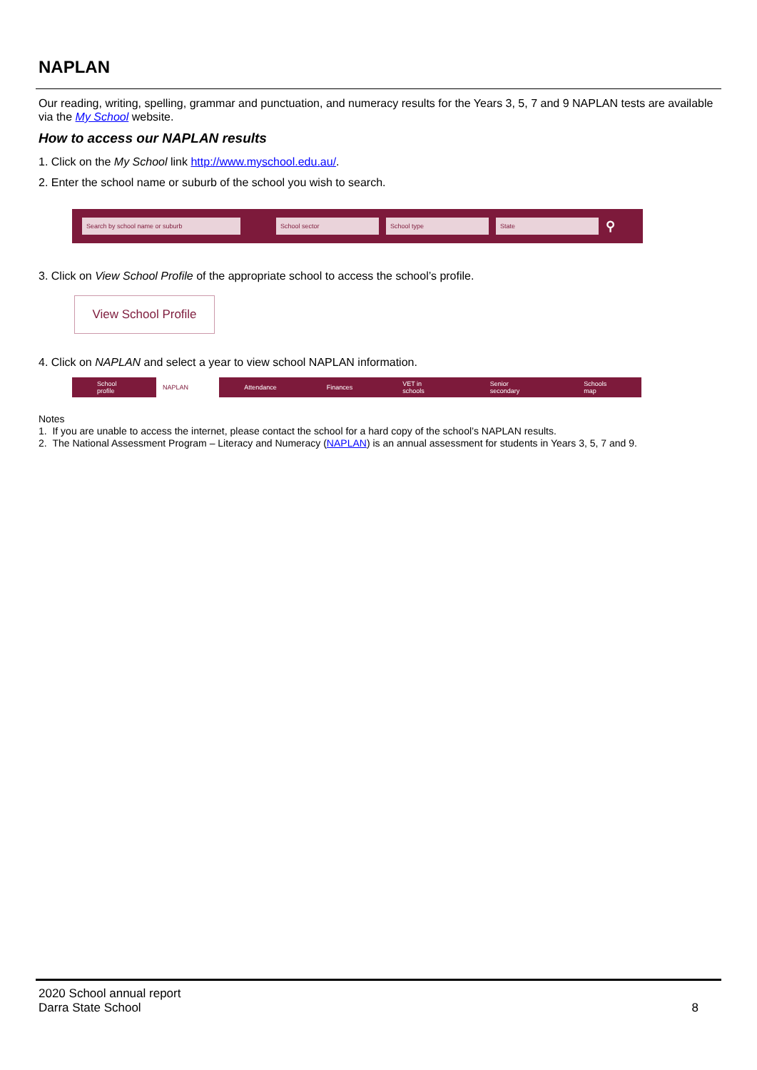NAPLAN
Our reading, writing, spelling, grammar and punctuation, and numeracy results for the Years 3, 5, 7 and 9 NAPLAN tests are available via the My School website.
How to access our NAPLAN results
1. Click on the My School link http://www.myschool.edu.au/.
2. Enter the school name or suburb of the school you wish to search.
Search by school name or suburb School sector School type State ⚲
3. Click on View School Profile of the appropriate school to access the school’s profile.
View School Profile
4. Click on NAPLAN and select a year to view school NAPLAN information.
School profile
NAPLAN
Attendance Finances VET in schools Senior secondary Schools map
Notes
1. If you are unable to access the internet, please contact the school for a hard copy of the school’s NAPLAN results.
2. The National Assessment Program – Literacy and Numeracy (NAPLAN) is an annual assessment for students in Years 3, 5, 7 and 9.
2020 School annual report
Darra State School
8